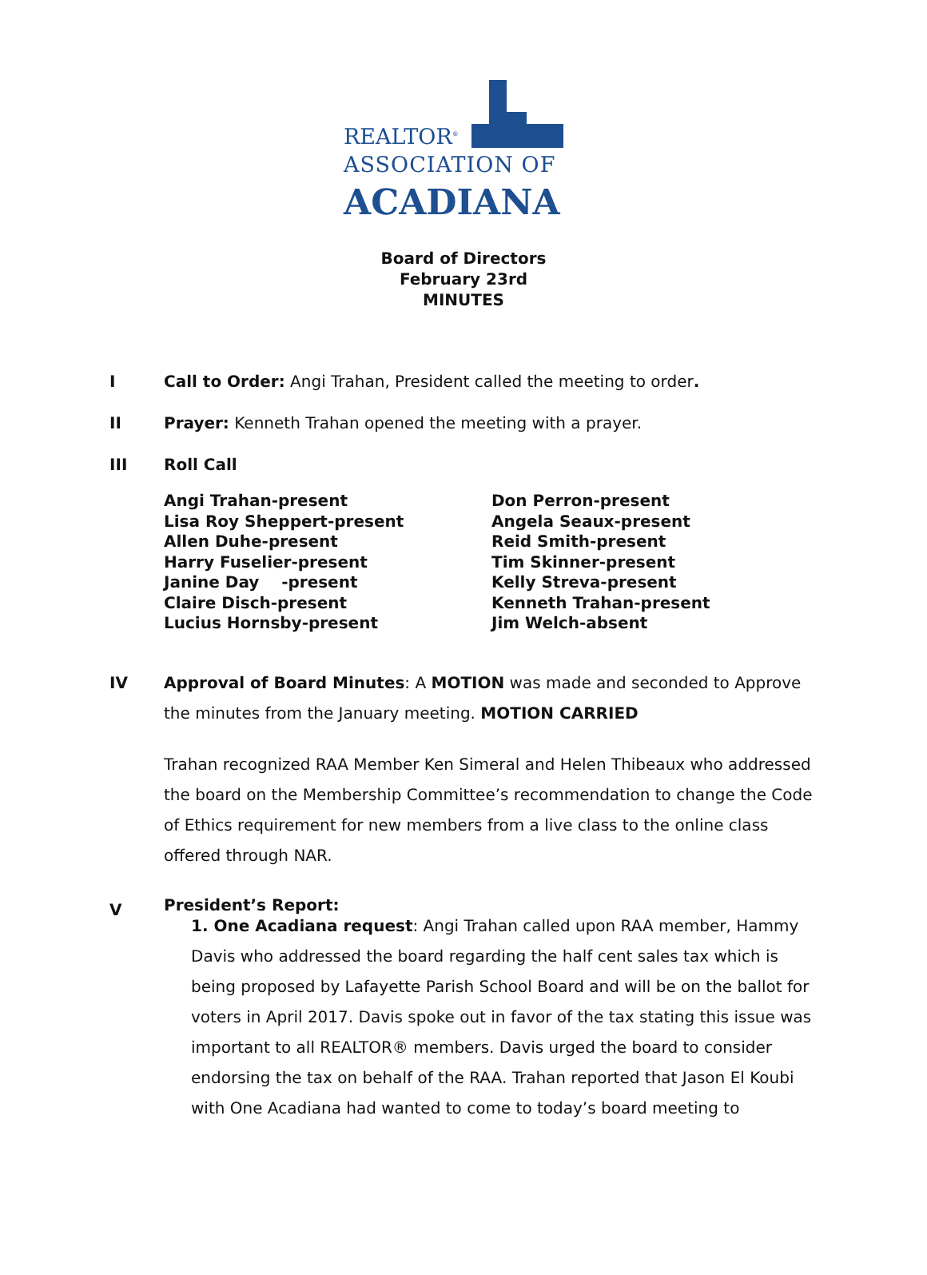REALTOR<sup>®</sup>
ASSOCIATION OF
ACADIANA
Board of Directors
February 23rd
MINUTES
I Call to Order: Angi Trahan, President called the meeting to order.
II Prayer: Kenneth Trahan opened the meeting with a prayer.
III Roll Call
Angi Trahan-present
Lisa Roy Sheppert-present
Allen Duhe-present
Harry Fuselier-present
Janine Day -present
Claire Disch-present
Lucius Hornsby-present
Don Perron-present
Angela Seaux-present
Reid Smith-present
Tim Skinner-present
Kelly Streva-present
Kenneth Trahan-present
Jim Welch-absent
IV Approval of Board Minutes: A MOTION was made and seconded to Approve the minutes from the January meeting. MOTION CARRIED
Trahan recognized RAA Member Ken Simeral and Helen Thibeaux who addressed the board on the Membership Committee’s recommendation to change the Code of Ethics requirement for new members from a live class to the online class offered through NAR.
V
President’s Report:
1. One Acadiana request: Angi Trahan called upon RAA member, Hammy Davis who addressed the board regarding the half cent sales tax which is being proposed by Lafayette Parish School Board and will be on the ballot for voters in April 2017. Davis spoke out in favor of the tax stating this issue was important to all REALTOR® members. Davis urged the board to consider endorsing the tax on behalf of the RAA. Trahan reported that Jason El Koubi with One Acadiana had wanted to come to today’s board meeting to